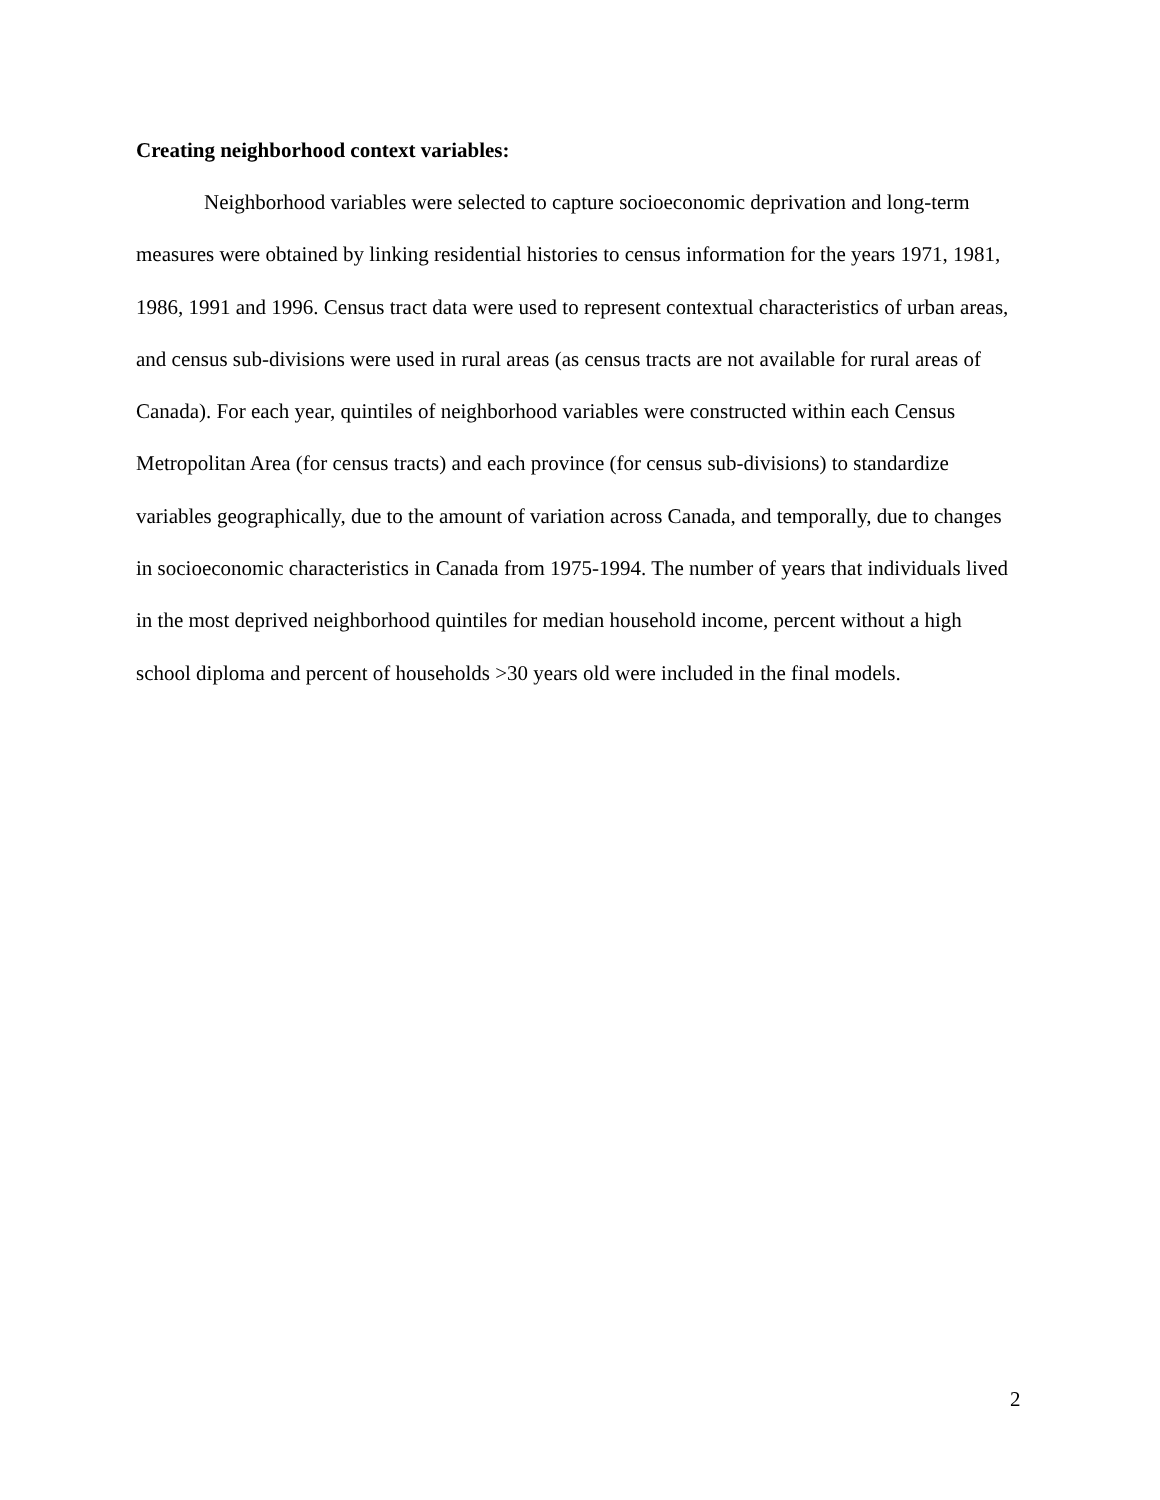Creating neighborhood context variables:
Neighborhood variables were selected to capture socioeconomic deprivation and long-term measures were obtained by linking residential histories to census information for the years 1971, 1981, 1986, 1991 and 1996. Census tract data were used to represent contextual characteristics of urban areas, and census sub-divisions were used in rural areas (as census tracts are not available for rural areas of Canada). For each year, quintiles of neighborhood variables were constructed within each Census Metropolitan Area (for census tracts) and each province (for census sub-divisions) to standardize variables geographically, due to the amount of variation across Canada, and temporally, due to changes in socioeconomic characteristics in Canada from 1975-1994. The number of years that individuals lived in the most deprived neighborhood quintiles for median household income, percent without a high school diploma and percent of households >30 years old were included in the final models.
2